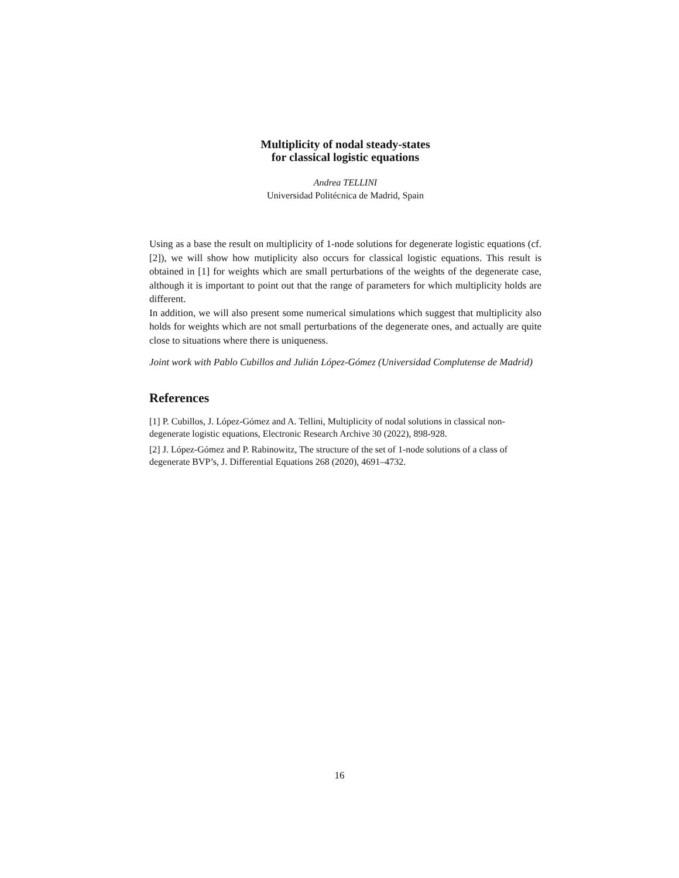Multiplicity of nodal steady-states
for classical logistic equations
Andrea TELLINI
Universidad Politécnica de Madrid, Spain
Using as a base the result on multiplicity of 1-node solutions for degenerate logistic equations (cf. [2]), we will show how mutiplicity also occurs for classical logistic equations. This result is obtained in [1] for weights which are small perturbations of the weights of the degenerate case, although it is important to point out that the range of parameters for which multiplicity holds are different.
In addition, we will also present some numerical simulations which suggest that multiplicity also holds for weights which are not small perturbations of the degenerate ones, and actually are quite close to situations where there is uniqueness.
Joint work with Pablo Cubillos and Julián López-Gómez (Universidad Complutense de Madrid)
References
[1] P. Cubillos, J. López-Gómez and A. Tellini, Multiplicity of nodal solutions in classical non-degenerate logistic equations, Electronic Research Archive 30 (2022), 898-928.
[2] J. López-Gómez and P. Rabinowitz, The structure of the set of 1-node solutions of a class of degenerate BVP’s, J. Differential Equations 268 (2020), 4691–4732.
16